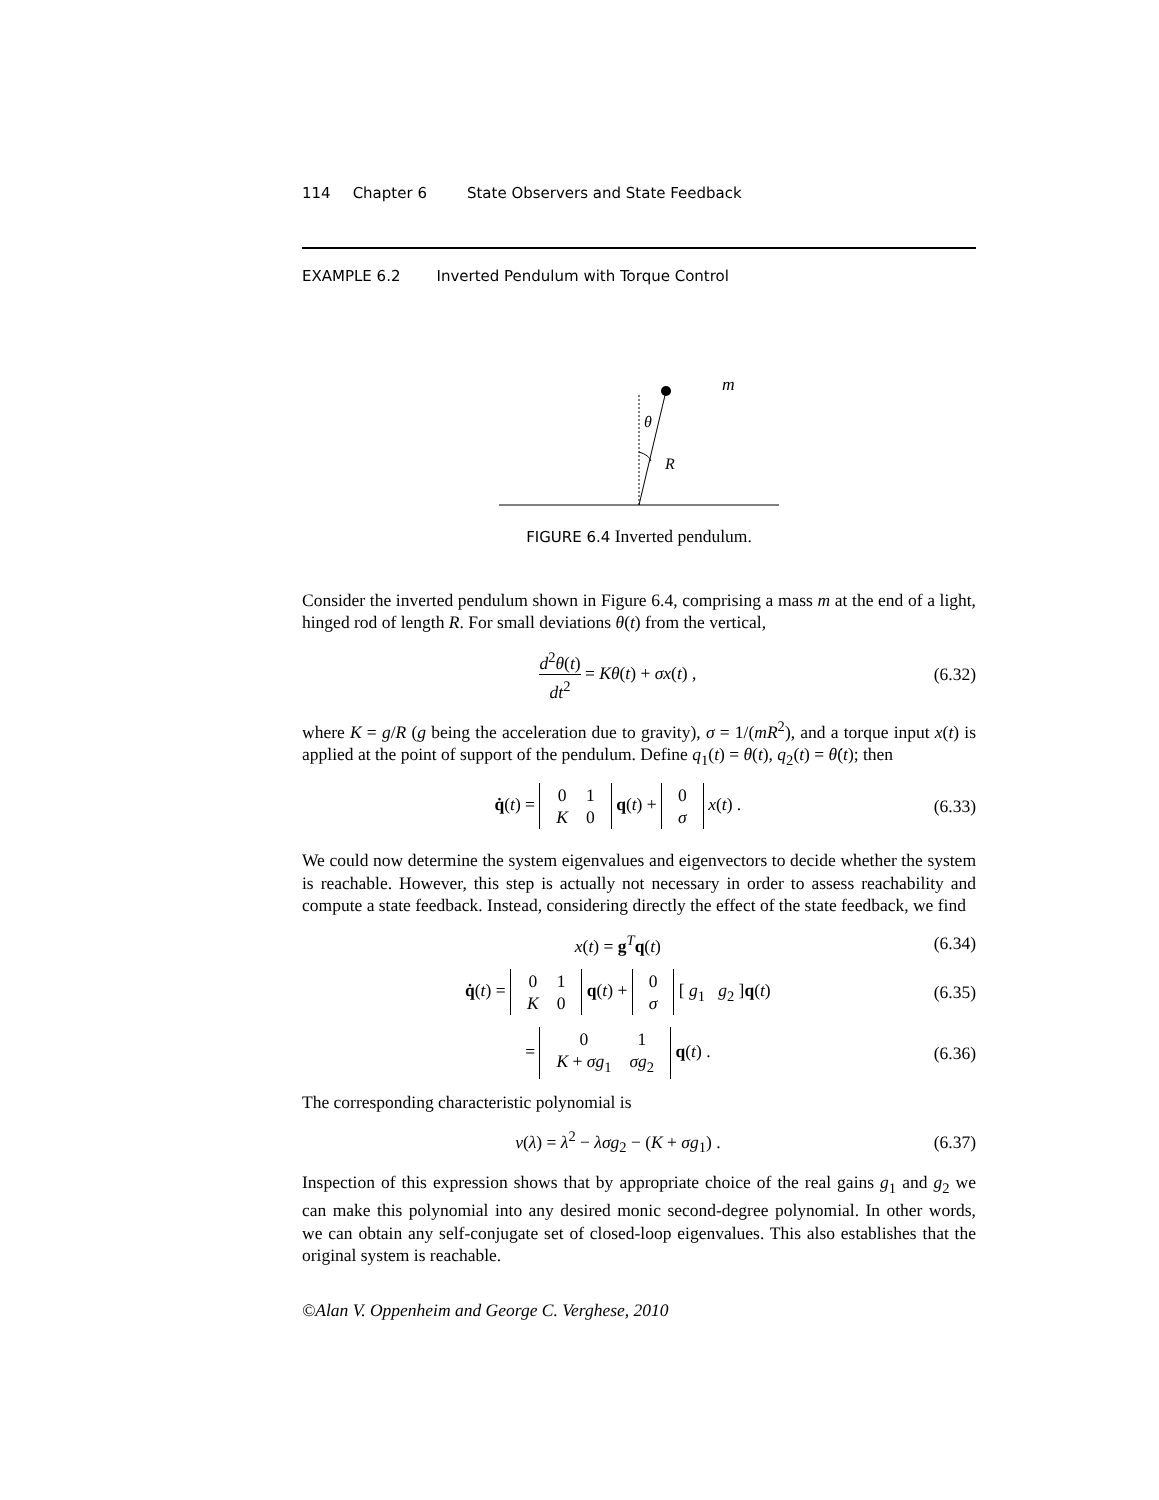114 Chapter 6 State Observers and State Feedback
EXAMPLE 6.2 Inverted Pendulum with Torque Control
θ
R
m
FIGURE 6.4 Inverted pendulum.
Consider the inverted pendulum shown in Figure 6.4, comprising a mass m at the end of a light, hinged rod of length R. For small deviations θ(t) from the vertical,
d<sup>2</sup>θ(t) dt<sup>2</sup> = Kθ(t) + σx(t) , (6.32)
where K = g/R (g being the acceleration due to gravity), σ = 1/(mR<sup>2</sup>), and a torque input x(t) is applied at the point of support of the pendulum. Define q<sub>1</sub>(t) = θ(t), q<sub>2</sub>(t) = θ̇(t); then
q̇(t) =
| 0 | 1 |
| K | 0 |
q(t) +
| 0 |
| σ |
x(t) . (6.33)
We could now determine the system eigenvalues and eigenvectors to decide whether the system is reachable. However, this step is actually not necessary in order to assess reachability and compute a state feedback. Instead, considering directly the effect of the state feedback, we find
x(t) = g<sup>T</sup>q(t) (6.34)
q̇(t) =
| 0 | 1 |
| K | 0 |
q(t) +
| 0 |
| σ |
[ g<sub>1</sub> g<sub>2</sub> ]q(t) (6.35)
=
| 0 | 1 |
| K + σg<sub>1</sub> | σg<sub>2</sub> |
q(t) . (6.36)
The corresponding characteristic polynomial is
ν(λ) = λ<sup>2</sup> − λσg<sub>2</sub> − (K + σg<sub>1</sub>) . (6.37)
Inspection of this expression shows that by appropriate choice of the real gains g<sub>1</sub> and g<sub>2</sub> we can make this polynomial into any desired monic second-degree polynomial. In other words, we can obtain any self-conjugate set of closed-loop eigenvalues. This also establishes that the original system is reachable.
©Alan V. Oppenheim and George C. Verghese, 2010